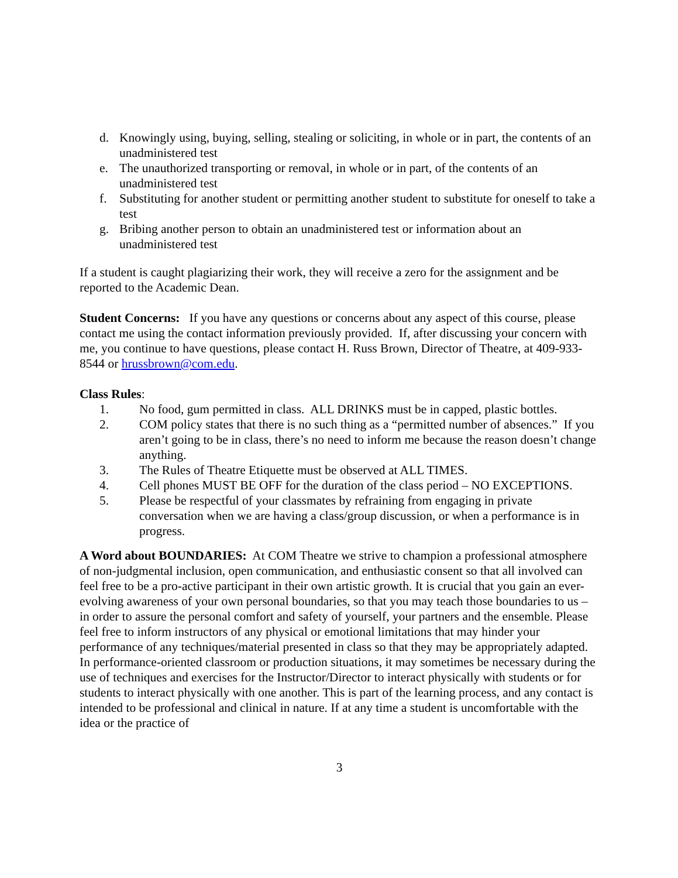d. Knowingly using, buying, selling, stealing or soliciting, in whole or in part, the contents of an unadministered test
e. The unauthorized transporting or removal, in whole or in part, of the contents of an unadministered test
f. Substituting for another student or permitting another student to substitute for oneself to take a test
g. Bribing another person to obtain an unadministered test or information about an unadministered test
If a student is caught plagiarizing their work, they will receive a zero for the assignment and be reported to the Academic Dean.
Student Concerns: If you have any questions or concerns about any aspect of this course, please contact me using the contact information previously provided. If, after discussing your concern with me, you continue to have questions, please contact H. Russ Brown, Director of Theatre, at 409-933-8544 or hrussbrown@com.edu.
Class Rules:
1. No food, gum permitted in class. ALL DRINKS must be in capped, plastic bottles.
2. COM policy states that there is no such thing as a “permitted number of absences.” If you aren’t going to be in class, there’s no need to inform me because the reason doesn’t change anything.
3. The Rules of Theatre Etiquette must be observed at ALL TIMES.
4. Cell phones MUST BE OFF for the duration of the class period – NO EXCEPTIONS.
5. Please be respectful of your classmates by refraining from engaging in private conversation when we are having a class/group discussion, or when a performance is in progress.
A Word about BOUNDARIES: At COM Theatre we strive to champion a professional atmosphere of non-judgmental inclusion, open communication, and enthusiastic consent so that all involved can feel free to be a pro-active participant in their own artistic growth. It is crucial that you gain an ever-evolving awareness of your own personal boundaries, so that you may teach those boundaries to us – in order to assure the personal comfort and safety of yourself, your partners and the ensemble. Please feel free to inform instructors of any physical or emotional limitations that may hinder your performance of any techniques/material presented in class so that they may be appropriately adapted. In performance-oriented classroom or production situations, it may sometimes be necessary during the use of techniques and exercises for the Instructor/Director to interact physically with students or for students to interact physically with one another. This is part of the learning process, and any contact is intended to be professional and clinical in nature. If at any time a student is uncomfortable with the idea or the practice of
3